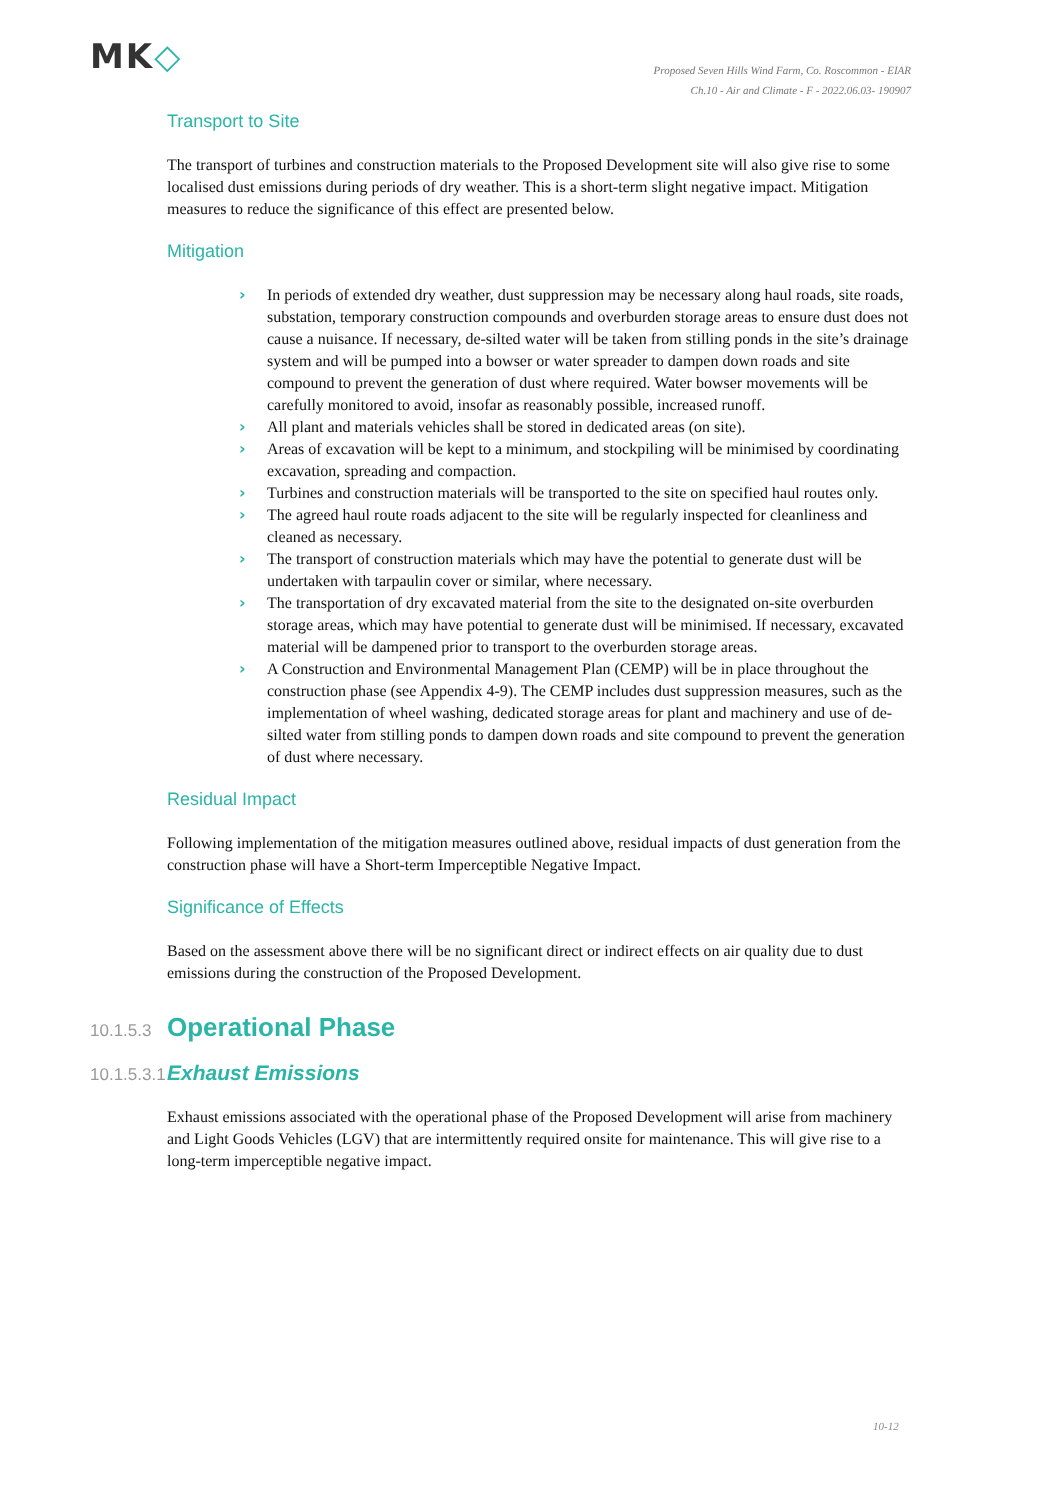MK◇
Proposed Seven Hills Wind Farm, Co. Roscommon - EIAR
Ch.10 - Air and Climate - F - 2022.06.03- 190907
Transport to Site
The transport of turbines and construction materials to the Proposed Development site will also give rise to some localised dust emissions during periods of dry weather. This is a short-term slight negative impact. Mitigation measures to reduce the significance of this effect are presented below.
Mitigation
› In periods of extended dry weather, dust suppression may be necessary along haul roads, site roads, substation, temporary construction compounds and overburden storage areas to ensure dust does not cause a nuisance. If necessary, de-silted water will be taken from stilling ponds in the site’s drainage system and will be pumped into a bowser or water spreader to dampen down roads and site compound to prevent the generation of dust where required. Water bowser movements will be carefully monitored to avoid, insofar as reasonably possible, increased runoff.
› All plant and materials vehicles shall be stored in dedicated areas (on site).
› Areas of excavation will be kept to a minimum, and stockpiling will be minimised by coordinating excavation, spreading and compaction.
› Turbines and construction materials will be transported to the site on specified haul routes only.
› The agreed haul route roads adjacent to the site will be regularly inspected for cleanliness and cleaned as necessary.
› The transport of construction materials which may have the potential to generate dust will be undertaken with tarpaulin cover or similar, where necessary.
› The transportation of dry excavated material from the site to the designated on-site overburden storage areas, which may have potential to generate dust will be minimised. If necessary, excavated material will be dampened prior to transport to the overburden storage areas.
› A Construction and Environmental Management Plan (CEMP) will be in place throughout the construction phase (see Appendix 4-9). The CEMP includes dust suppression measures, such as the implementation of wheel washing, dedicated storage areas for plant and machinery and use of de-silted water from stilling ponds to dampen down roads and site compound to prevent the generation of dust where necessary.
Residual Impact
Following implementation of the mitigation measures outlined above, residual impacts of dust generation from the construction phase will have a Short-term Imperceptible Negative Impact.
Significance of Effects
Based on the assessment above there will be no significant direct or indirect effects on air quality due to dust emissions during the construction of the Proposed Development.
10.1.5.3 Operational Phase
10.1.5.3.1 Exhaust Emissions
Exhaust emissions associated with the operational phase of the Proposed Development will arise from machinery and Light Goods Vehicles (LGV) that are intermittently required onsite for maintenance. This will give rise to a long-term imperceptible negative impact.
10-12